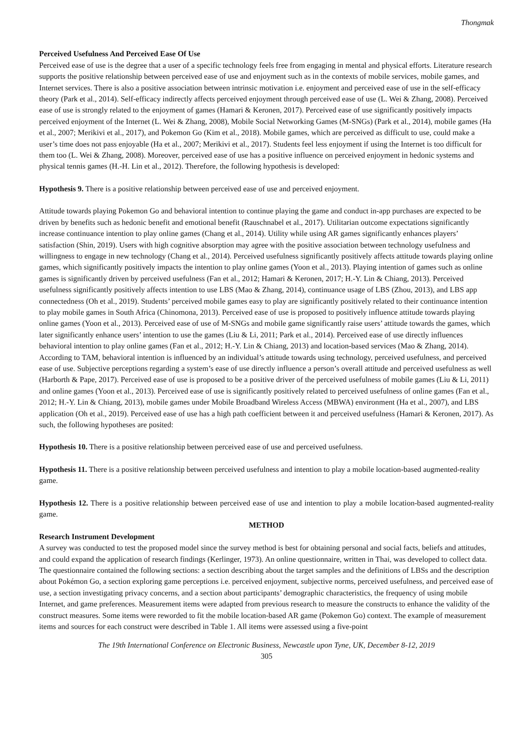Thongmak
Perceived Usefulness And Perceived Ease Of Use
Perceived ease of use is the degree that a user of a specific technology feels free from engaging in mental and physical efforts. Literature research supports the positive relationship between perceived ease of use and enjoyment such as in the contexts of mobile services, mobile games, and Internet services. There is also a positive association between intrinsic motivation i.e. enjoyment and perceived ease of use in the self-efficacy theory (Park et al., 2014). Self-efficacy indirectly affects perceived enjoyment through perceived ease of use (L. Wei & Zhang, 2008). Perceived ease of use is strongly related to the enjoyment of games (Hamari & Keronen, 2017). Perceived ease of use significantly positively impacts perceived enjoyment of the Internet (L. Wei & Zhang, 2008), Mobile Social Networking Games (M-SNGs) (Park et al., 2014), mobile games (Ha et al., 2007; Merikivi et al., 2017), and Pokemon Go (Kim et al., 2018). Mobile games, which are perceived as difficult to use, could make a user’s time does not pass enjoyable (Ha et al., 2007; Merikivi et al., 2017). Students feel less enjoyment if using the Internet is too difficult for them too (L. Wei & Zhang, 2008). Moreover, perceived ease of use has a positive influence on perceived enjoyment in hedonic systems and physical tennis games (H.-H. Lin et al., 2012). Therefore, the following hypothesis is developed:
Hypothesis 9. There is a positive relationship between perceived ease of use and perceived enjoyment.
Attitude towards playing Pokemon Go and behavioral intention to continue playing the game and conduct in-app purchases are expected to be driven by benefits such as hedonic benefit and emotional benefit (Rauschnabel et al., 2017). Utilitarian outcome expectations significantly increase continuance intention to play online games (Chang et al., 2014). Utility while using AR games significantly enhances players’ satisfaction (Shin, 2019). Users with high cognitive absorption may agree with the positive association between technology usefulness and willingness to engage in new technology (Chang et al., 2014). Perceived usefulness significantly positively affects attitude towards playing online games, which significantly positively impacts the intention to play online games (Yoon et al., 2013). Playing intention of games such as online games is significantly driven by perceived usefulness (Fan et al., 2012; Hamari & Keronen, 2017; H.-Y. Lin & Chiang, 2013). Perceived usefulness significantly positively affects intention to use LBS (Mao & Zhang, 2014), continuance usage of LBS (Zhou, 2013), and LBS app connectedness (Oh et al., 2019). Students’ perceived mobile games easy to play are significantly positively related to their continuance intention to play mobile games in South Africa (Chinomona, 2013). Perceived ease of use is proposed to positively influence attitude towards playing online games (Yoon et al., 2013). Perceived ease of use of M-SNGs and mobile game significantly raise users’ attitude towards the games, which later significantly enhance users’ intention to use the games (Liu & Li, 2011; Park et al., 2014). Perceived ease of use directly influences behavioral intention to play online games (Fan et al., 2012; H.-Y. Lin & Chiang, 2013) and location-based services (Mao & Zhang, 2014). According to TAM, behavioral intention is influenced by an individual’s attitude towards using technology, perceived usefulness, and perceived ease of use. Subjective perceptions regarding a system’s ease of use directly influence a person’s overall attitude and perceived usefulness as well (Harborth & Pape, 2017). Perceived ease of use is proposed to be a positive driver of the perceived usefulness of mobile games (Liu & Li, 2011) and online games (Yoon et al., 2013). Perceived ease of use is significantly positively related to perceived usefulness of online games (Fan et al., 2012; H.-Y. Lin & Chiang, 2013), mobile games under Mobile Broadband Wireless Access (MBWA) environment (Ha et al., 2007), and LBS application (Oh et al., 2019). Perceived ease of use has a high path coefficient between it and perceived usefulness (Hamari & Keronen, 2017). As such, the following hypotheses are posited:
Hypothesis 10. There is a positive relationship between perceived ease of use and perceived usefulness.
Hypothesis 11. There is a positive relationship between perceived usefulness and intention to play a mobile location-based augmented-reality game.
Hypothesis 12. There is a positive relationship between perceived ease of use and intention to play a mobile location-based augmented-reality game.
METHOD
Research Instrument Development
A survey was conducted to test the proposed model since the survey method is best for obtaining personal and social facts, beliefs and attitudes, and could expand the application of research findings (Kerlinger, 1973). An online questionnaire, written in Thai, was developed to collect data. The questionnaire contained the following sections: a section describing about the target samples and the definitions of LBSs and the description about Pokémon Go, a section exploring game perceptions i.e. perceived enjoyment, subjective norms, perceived usefulness, and perceived ease of use, a section investigating privacy concerns, and a section about participants’ demographic characteristics, the frequency of using mobile Internet, and game preferences. Measurement items were adapted from previous research to measure the constructs to enhance the validity of the construct measures. Some items were reworded to fit the mobile location-based AR game (Pokemon Go) context. The example of measurement items and sources for each construct were described in Table 1. All items were assessed using a five-point
The 19th International Conference on Electronic Business, Newcastle upon Tyne, UK, December 8-12, 2019
305